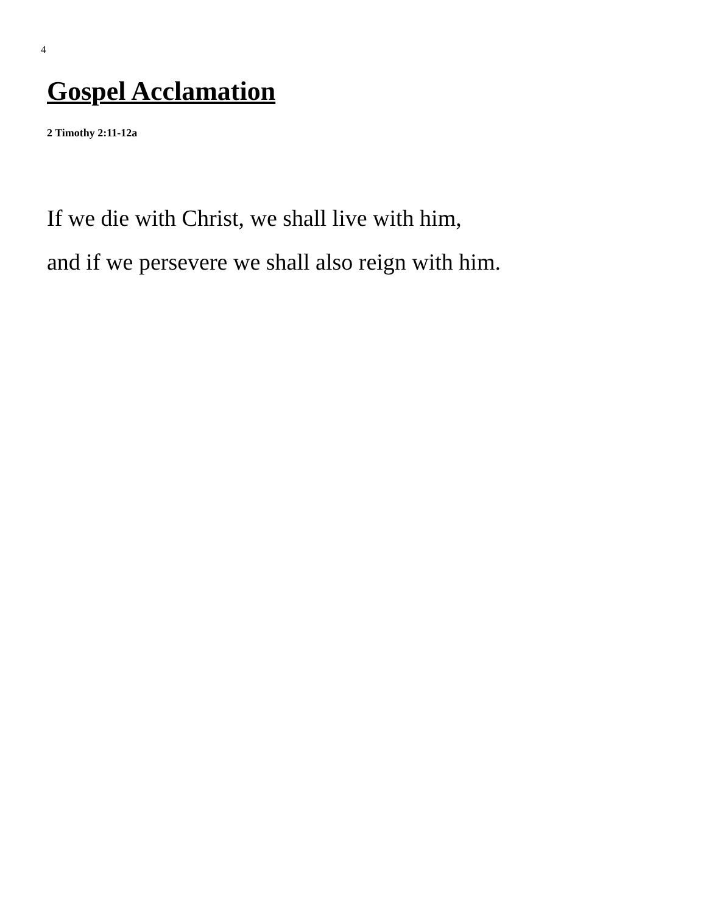4
Gospel Acclamation
2 Timothy 2:11-12a
If we die with Christ, we shall live with him,
and if we persevere we shall also reign with him.